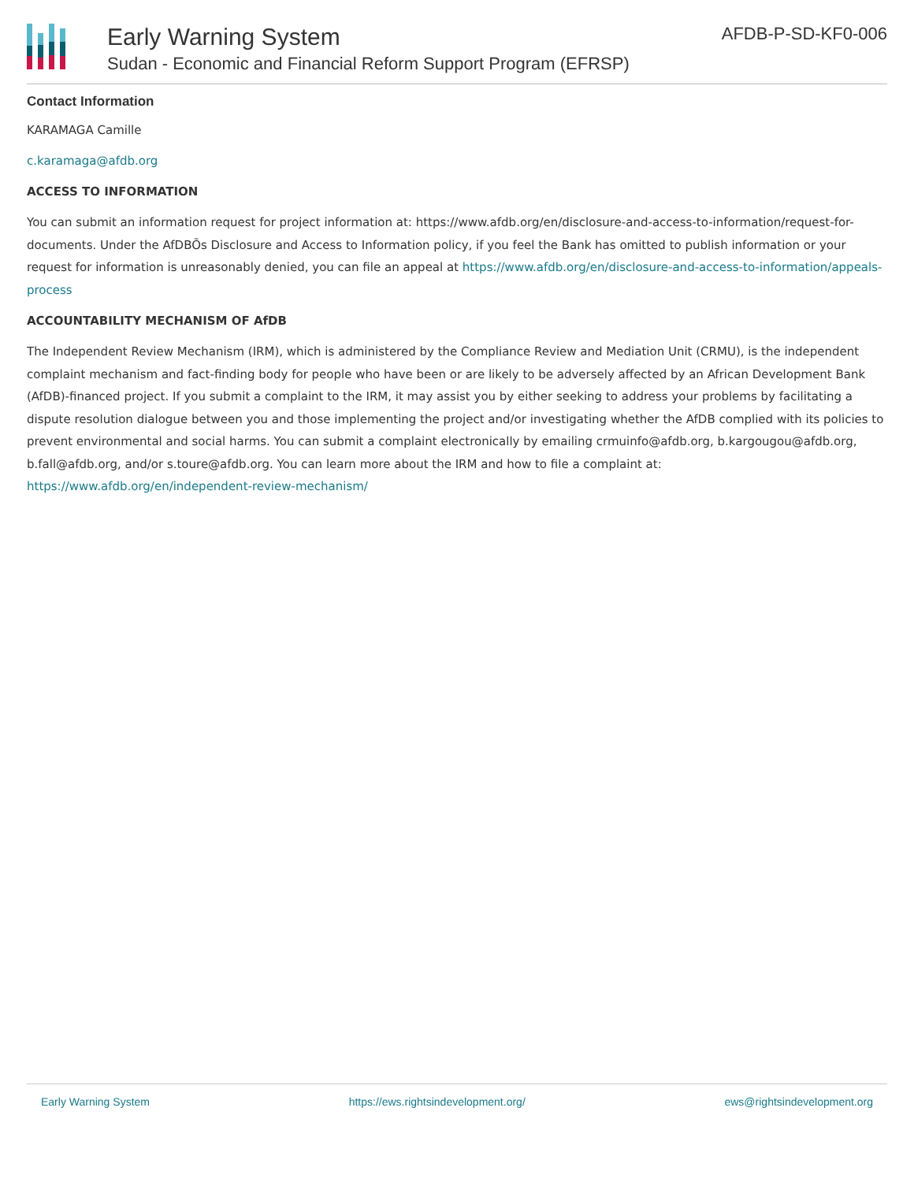Early Warning System
Sudan - Economic and Financial Reform Support Program (EFRSP)
AFDB-P-SD-KF0-006
Contact Information
KARAMAGA Camille
c.karamaga@afdb.org
ACCESS TO INFORMATION
You can submit an information request for project information at: https://www.afdb.org/en/disclosure-and-access-to-information/request-for-documents. Under the AfDBÕs Disclosure and Access to Information policy, if you feel the Bank has omitted to publish information or your request for information is unreasonably denied, you can file an appeal at https://www.afdb.org/en/disclosure-and-access-to-information/appeals-process
ACCOUNTABILITY MECHANISM OF AfDB
The Independent Review Mechanism (IRM), which is administered by the Compliance Review and Mediation Unit (CRMU), is the independent complaint mechanism and fact-finding body for people who have been or are likely to be adversely affected by an African Development Bank (AfDB)-financed project. If you submit a complaint to the IRM, it may assist you by either seeking to address your problems by facilitating a dispute resolution dialogue between you and those implementing the project and/or investigating whether the AfDB complied with its policies to prevent environmental and social harms. You can submit a complaint electronically by emailing crmuinfo@afdb.org, b.kargougou@afdb.org, b.fall@afdb.org, and/or s.toure@afdb.org. You can learn more about the IRM and how to file a complaint at: https://www.afdb.org/en/independent-review-mechanism/
Early Warning System https://ews.rightsindevelopment.org/ ews@rightsindevelopment.org